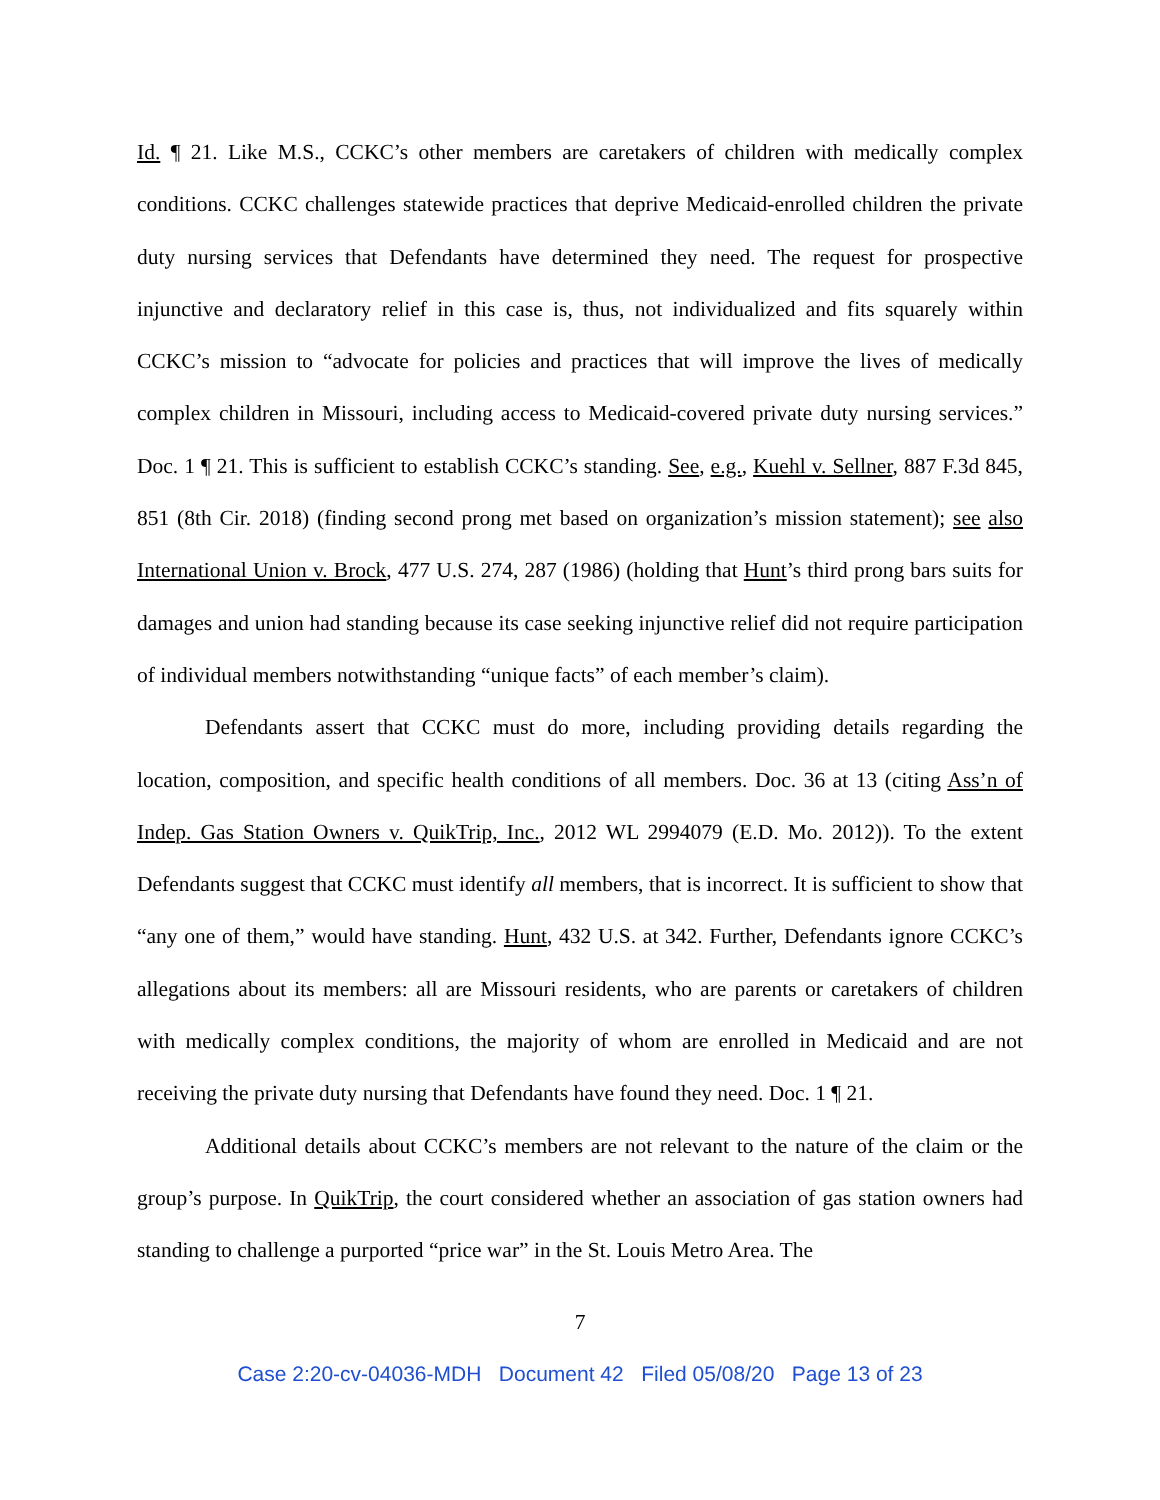Id. ¶ 21. Like M.S., CCKC’s other members are caretakers of children with medically complex conditions. CCKC challenges statewide practices that deprive Medicaid-enrolled children the private duty nursing services that Defendants have determined they need. The request for prospective injunctive and declaratory relief in this case is, thus, not individualized and fits squarely within CCKC’s mission to “advocate for policies and practices that will improve the lives of medically complex children in Missouri, including access to Medicaid-covered private duty nursing services.” Doc. 1 ¶ 21. This is sufficient to establish CCKC’s standing. See, e.g., Kuehl v. Sellner, 887 F.3d 845, 851 (8th Cir. 2018) (finding second prong met based on organization’s mission statement); see also International Union v. Brock, 477 U.S. 274, 287 (1986) (holding that Hunt’s third prong bars suits for damages and union had standing because its case seeking injunctive relief did not require participation of individual members notwithstanding “unique facts” of each member’s claim).
Defendants assert that CCKC must do more, including providing details regarding the location, composition, and specific health conditions of all members. Doc. 36 at 13 (citing Ass’n of Indep. Gas Station Owners v. QuikTrip, Inc., 2012 WL 2994079 (E.D. Mo. 2012)). To the extent Defendants suggest that CCKC must identify all members, that is incorrect. It is sufficient to show that “any one of them,” would have standing. Hunt, 432 U.S. at 342. Further, Defendants ignore CCKC’s allegations about its members: all are Missouri residents, who are parents or caretakers of children with medically complex conditions, the majority of whom are enrolled in Medicaid and are not receiving the private duty nursing that Defendants have found they need. Doc. 1 ¶ 21.
Additional details about CCKC’s members are not relevant to the nature of the claim or the group’s purpose. In QuikTrip, the court considered whether an association of gas station owners had standing to challenge a purported “price war” in the St. Louis Metro Area. The
7
Case 2:20-cv-04036-MDH Document 42 Filed 05/08/20 Page 13 of 23